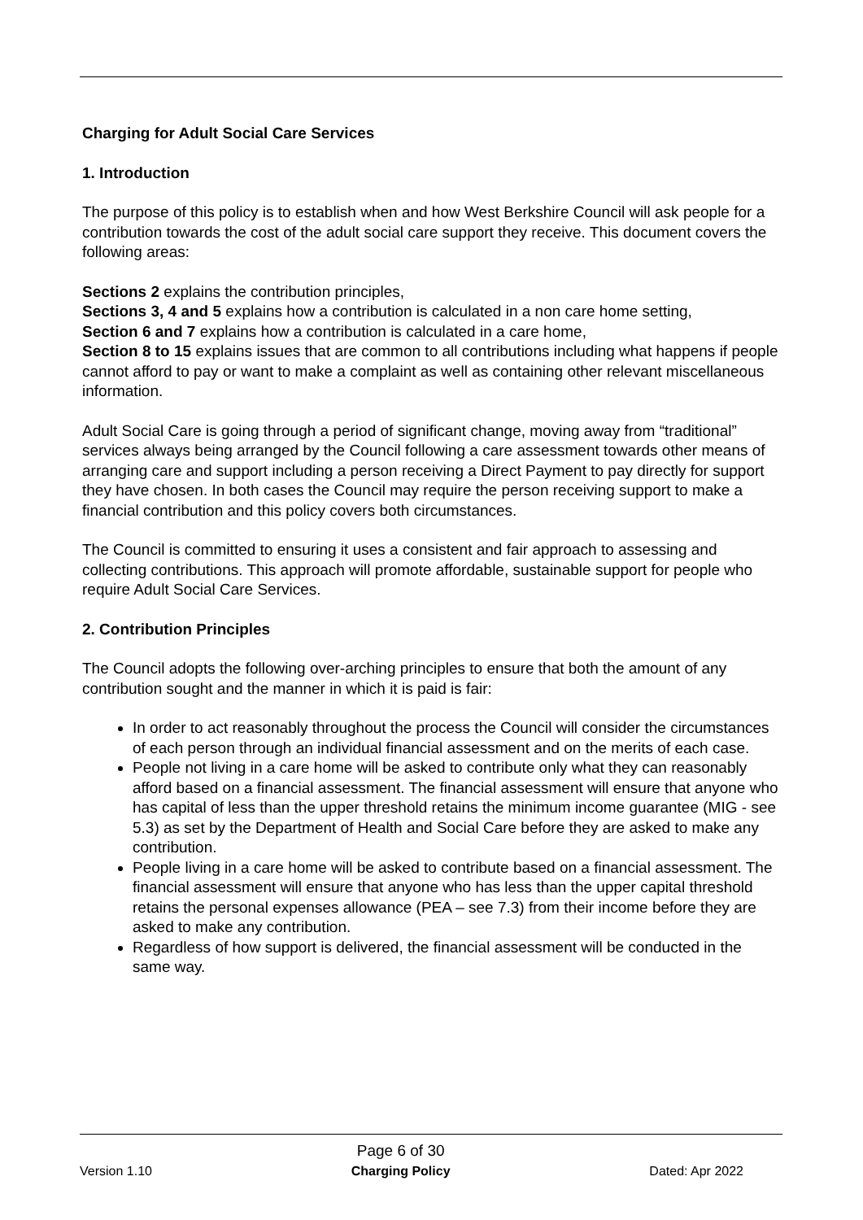Charging for Adult Social Care Services
1. Introduction
The purpose of this policy is to establish when and how West Berkshire Council will ask people for a contribution towards the cost of the adult social care support they receive. This document covers the following areas:
Sections 2 explains the contribution principles,
Sections 3, 4 and 5 explains how a contribution is calculated in a non care home setting,
Section 6 and 7 explains how a contribution is calculated in a care home,
Section 8 to 15 explains issues that are common to all contributions including what happens if people cannot afford to pay or want to make a complaint as well as containing other relevant miscellaneous information.
Adult Social Care is going through a period of significant change, moving away from “traditional” services always being arranged by the Council following a care assessment towards other means of arranging care and support including a person receiving a Direct Payment to pay directly for support they have chosen. In both cases the Council may require the person receiving support to make a financial contribution and this policy covers both circumstances.
The Council is committed to ensuring it uses a consistent and fair approach to assessing and collecting contributions. This approach will promote affordable, sustainable support for people who require Adult Social Care Services.
2. Contribution Principles
The Council adopts the following over-arching principles to ensure that both the amount of any contribution sought and the manner in which it is paid is fair:
In order to act reasonably throughout the process the Council will consider the circumstances of each person through an individual financial assessment and on the merits of each case.
People not living in a care home will be asked to contribute only what they can reasonably afford based on a financial assessment. The financial assessment will ensure that anyone who has capital of less than the upper threshold retains the minimum income guarantee (MIG - see 5.3) as set by the Department of Health and Social Care before they are asked to make any contribution.
People living in a care home will be asked to contribute based on a financial assessment. The financial assessment will ensure that anyone who has less than the upper capital threshold retains the personal expenses allowance (PEA – see 7.3) from their income before they are asked to make any contribution.
Regardless of how support is delivered, the financial assessment will be conducted in the same way.
Version 1.10
Page 6 of 30
Charging Policy
Dated: Apr 2022